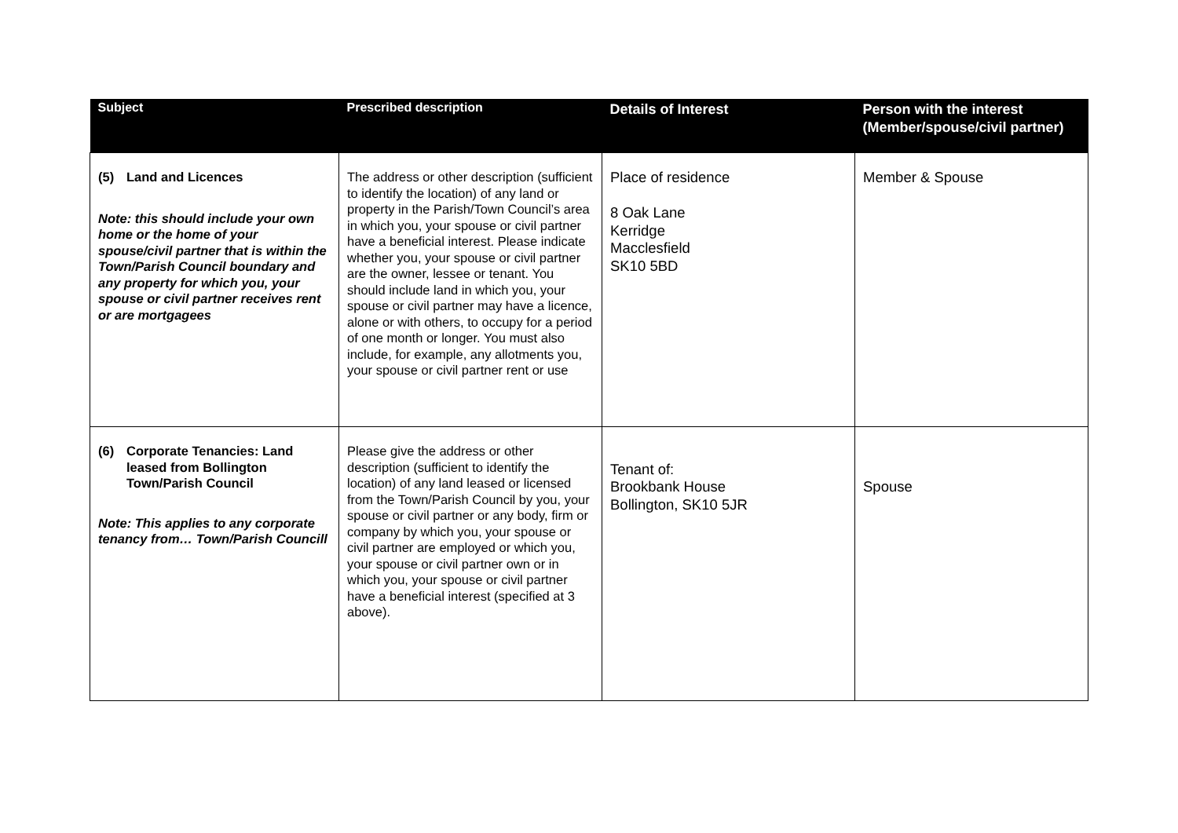| Subject | Prescribed description | Details of Interest | Person with the interest (Member/spouse/civil partner) |
| --- | --- | --- | --- |
| (5) Land and Licences Note: this should include your own home or the home of your spouse/civil partner that is within the Town/Parish Council boundary and any property for which you, your spouse or civil partner receives rent or are mortgagees | The address or other description (sufficient to identify the location) of any land or property in the Parish/Town Council’s area in which you, your spouse or civil partner have a beneficial interest. Please indicate whether you, your spouse or civil partner are the owner, lessee or tenant. You should include land in which you, your spouse or civil partner may have a licence, alone or with others, to occupy for a period of one month or longer. You must also include, for example, any allotments you, your spouse or civil partner rent or use | Place of residence 8 Oak Lane Kerridge Macclesfield SK10 5BD | Member & Spouse |
| (6) Corporate Tenancies: Land leased from Bollington Town/Parish Council Note: This applies to any corporate tenancy from… Town/Parish Councill | Please give the address or other description (sufficient to identify the location) of any land leased or licensed from the Town/Parish Council by you, your spouse or civil partner or any body, firm or company by which you, your spouse or civil partner are employed or which you, your spouse or civil partner own or in which you, your spouse or civil partner have a beneficial interest (specified at 3 above). | Tenant of: Brookbank House Bollington, SK10 5JR | Spouse |